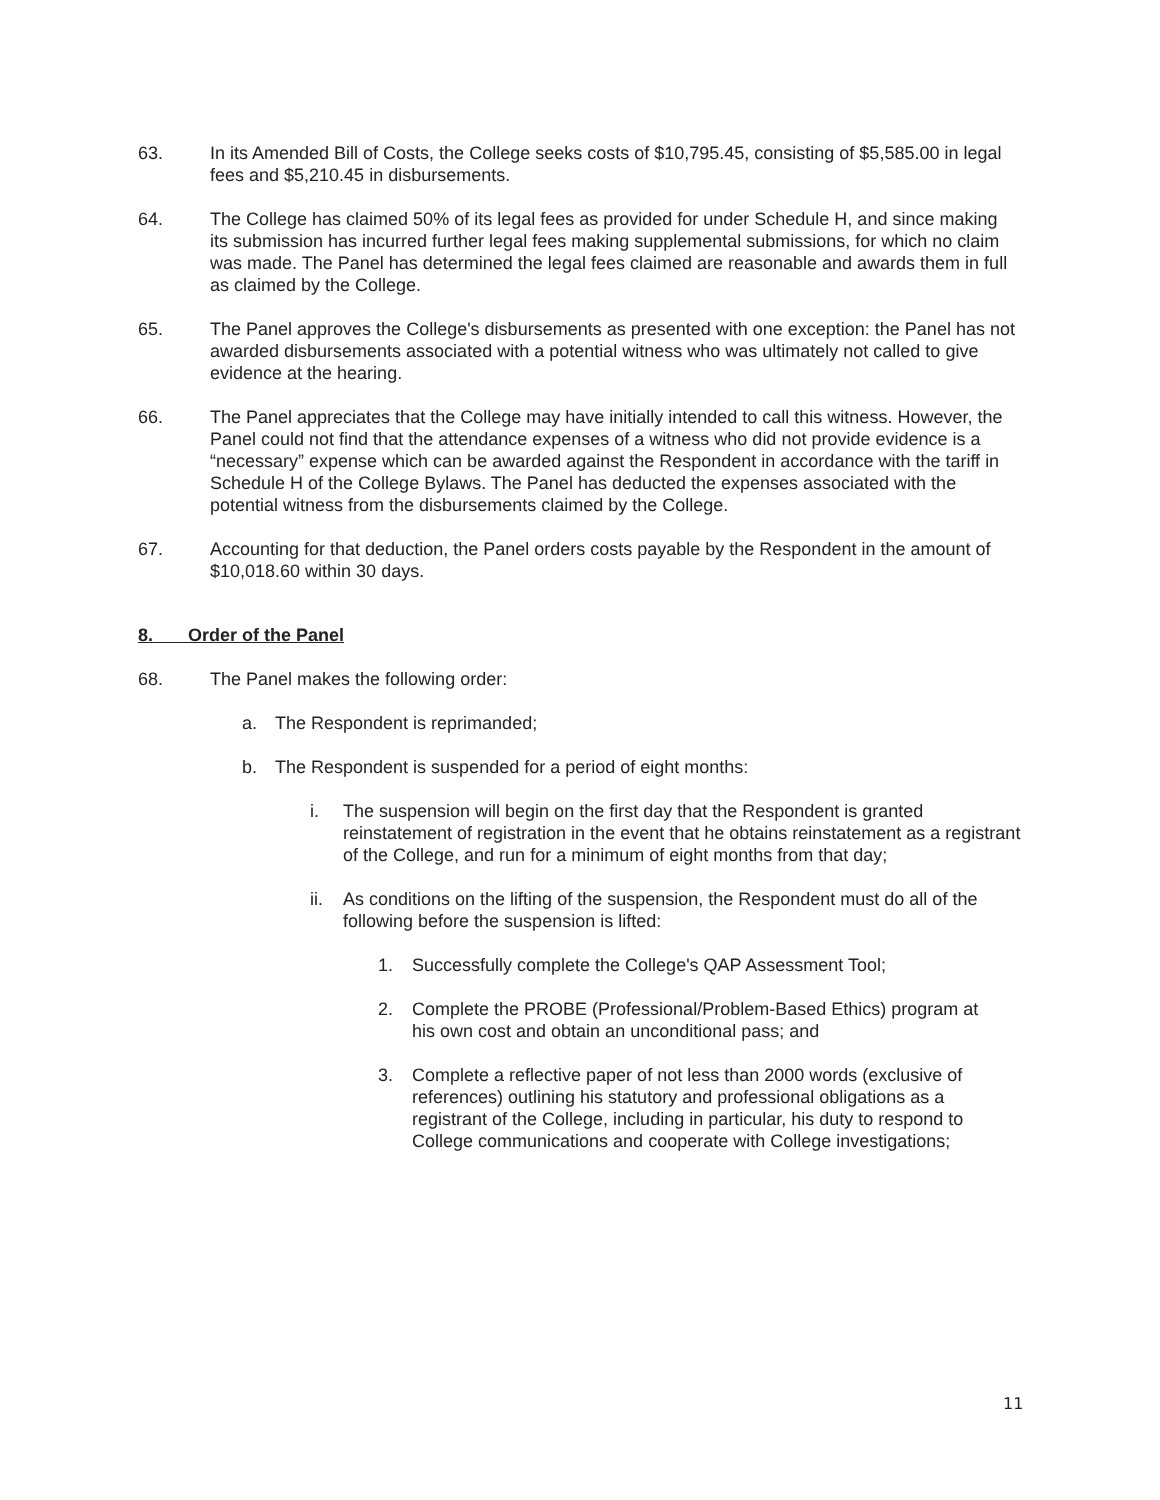63. In its Amended Bill of Costs, the College seeks costs of $10,795.45, consisting of $5,585.00 in legal fees and $5,210.45 in disbursements.
64. The College has claimed 50% of its legal fees as provided for under Schedule H, and since making its submission has incurred further legal fees making supplemental submissions, for which no claim was made. The Panel has determined the legal fees claimed are reasonable and awards them in full as claimed by the College.
65. The Panel approves the College's disbursements as presented with one exception: the Panel has not awarded disbursements associated with a potential witness who was ultimately not called to give evidence at the hearing.
66. The Panel appreciates that the College may have initially intended to call this witness. However, the Panel could not find that the attendance expenses of a witness who did not provide evidence is a “necessary” expense which can be awarded against the Respondent in accordance with the tariff in Schedule H of the College Bylaws. The Panel has deducted the expenses associated with the potential witness from the disbursements claimed by the College.
67. Accounting for that deduction, the Panel orders costs payable by the Respondent in the amount of $10,018.60 within 30 days.
8. Order of the Panel
68. The Panel makes the following order:
a. The Respondent is reprimanded;
b. The Respondent is suspended for a period of eight months:
i. The suspension will begin on the first day that the Respondent is granted reinstatement of registration in the event that he obtains reinstatement as a registrant of the College, and run for a minimum of eight months from that day;
ii. As conditions on the lifting of the suspension, the Respondent must do all of the following before the suspension is lifted:
1. Successfully complete the College's QAP Assessment Tool;
2. Complete the PROBE (Professional/Problem-Based Ethics) program at his own cost and obtain an unconditional pass; and
3. Complete a reflective paper of not less than 2000 words (exclusive of references) outlining his statutory and professional obligations as a registrant of the College, including in particular, his duty to respond to College communications and cooperate with College investigations;
11